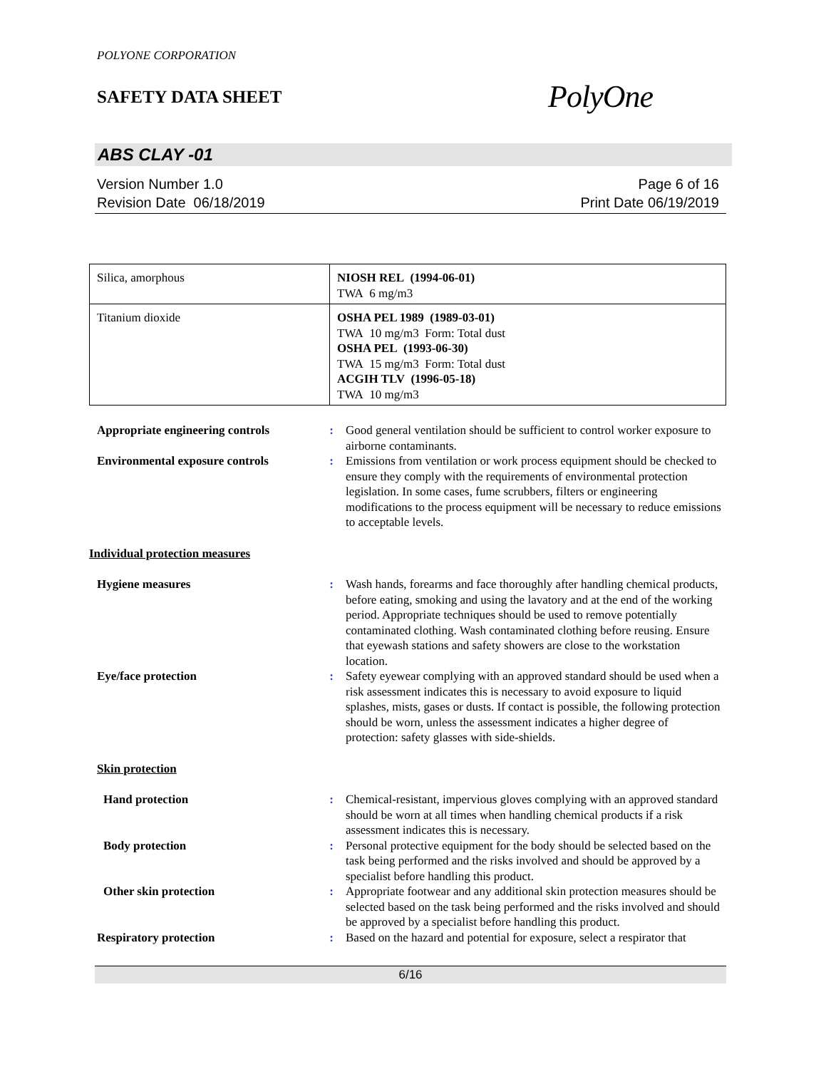POLYONE CORPORATION
SAFETY DATA SHEET
PolyOne
ABS CLAY -01
Version Number 1.0
Revision Date 06/18/2019
Page 6 of 16
Print Date 06/19/2019
| Silica, amorphous | NIOSH REL (1994-06-01) TWA 6 mg/m3 |
| Titanium dioxide | OSHA PEL 1989 (1989-03-01) TWA 10 mg/m3 Form: Total dust OSHA PEL (1993-06-30) TWA 15 mg/m3 Form: Total dust ACGIH TLV (1996-05-18) TWA 10 mg/m3 |
| Appropriate engineering controls | : | Good general ventilation should be sufficient to control worker exposure to airborne contaminants. |
| Environmental exposure controls | : | Emissions from ventilation or work process equipment should be checked to ensure they comply with the requirements of environmental protection legislation. In some cases, fume scrubbers, filters or engineering modifications to the process equipment will be necessary to reduce emissions to acceptable levels. |
| Individual protection measures | | |
| Hygiene measures | : | Wash hands, forearms and face thoroughly after handling chemical products, before eating, smoking and using the lavatory and at the end of the working period. Appropriate techniques should be used to remove potentially contaminated clothing. Wash contaminated clothing before reusing. Ensure that eyewash stations and safety showers are close to the workstation location. |
| Eye/face protection | : | Safety eyewear complying with an approved standard should be used when a risk assessment indicates this is necessary to avoid exposure to liquid splashes, mists, gases or dusts. If contact is possible, the following protection should be worn, unless the assessment indicates a higher degree of protection: safety glasses with side-shields. |
| Skin protection | | |
| Hand protection | : | Chemical-resistant, impervious gloves complying with an approved standard should be worn at all times when handling chemical products if a risk assessment indicates this is necessary. |
| Body protection | : | Personal protective equipment for the body should be selected based on the task being performed and the risks involved and should be approved by a specialist before handling this product. |
| Other skin protection | : | Appropriate footwear and any additional skin protection measures should be selected based on the task being performed and the risks involved and should be approved by a specialist before handling this product. |
| Respiratory protection | : | Based on the hazard and potential for exposure, select a respirator that |
6/16